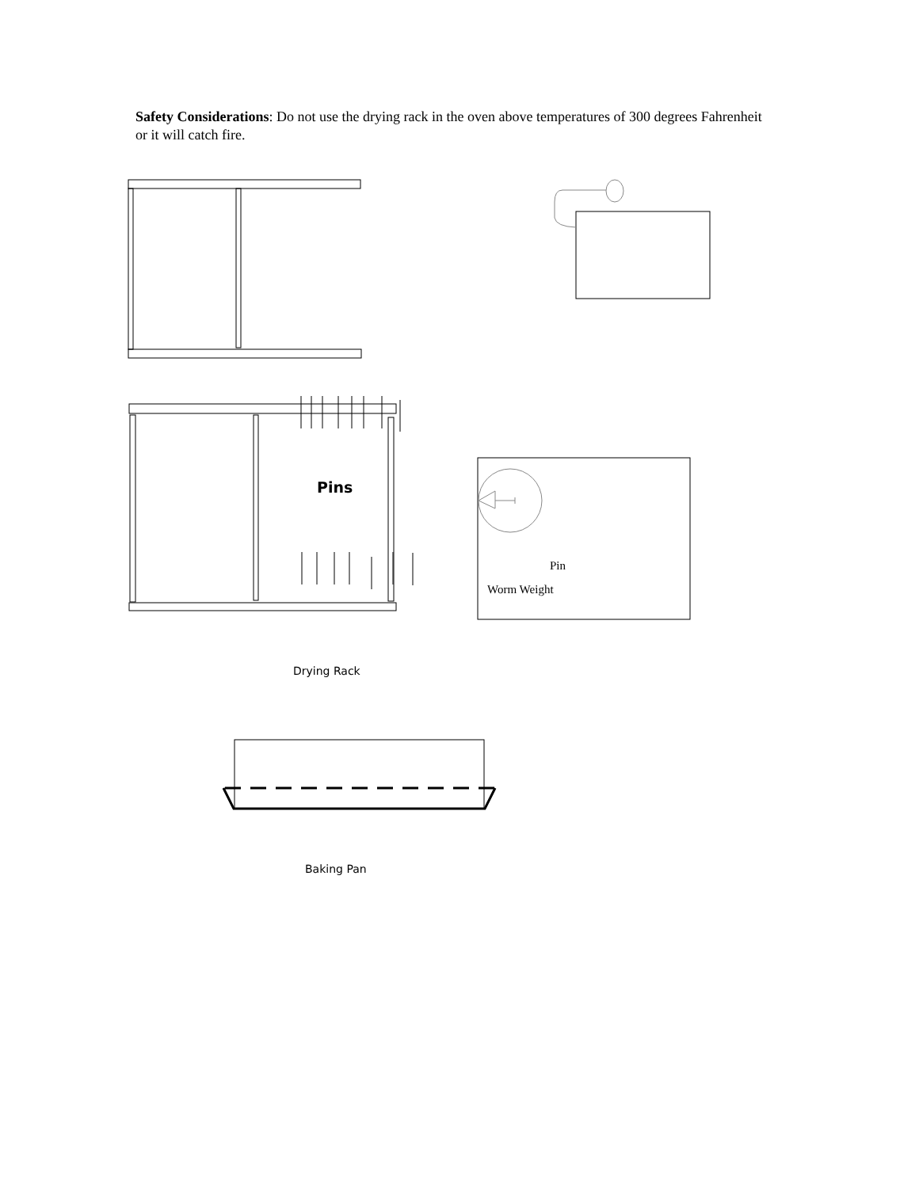Safety Considerations: Do not use the drying rack in the oven above temperatures of 300 degrees Fahrenheit or it will catch fire.
Pins
Pin
Worm Weight
Drying Rack
Baking Pan